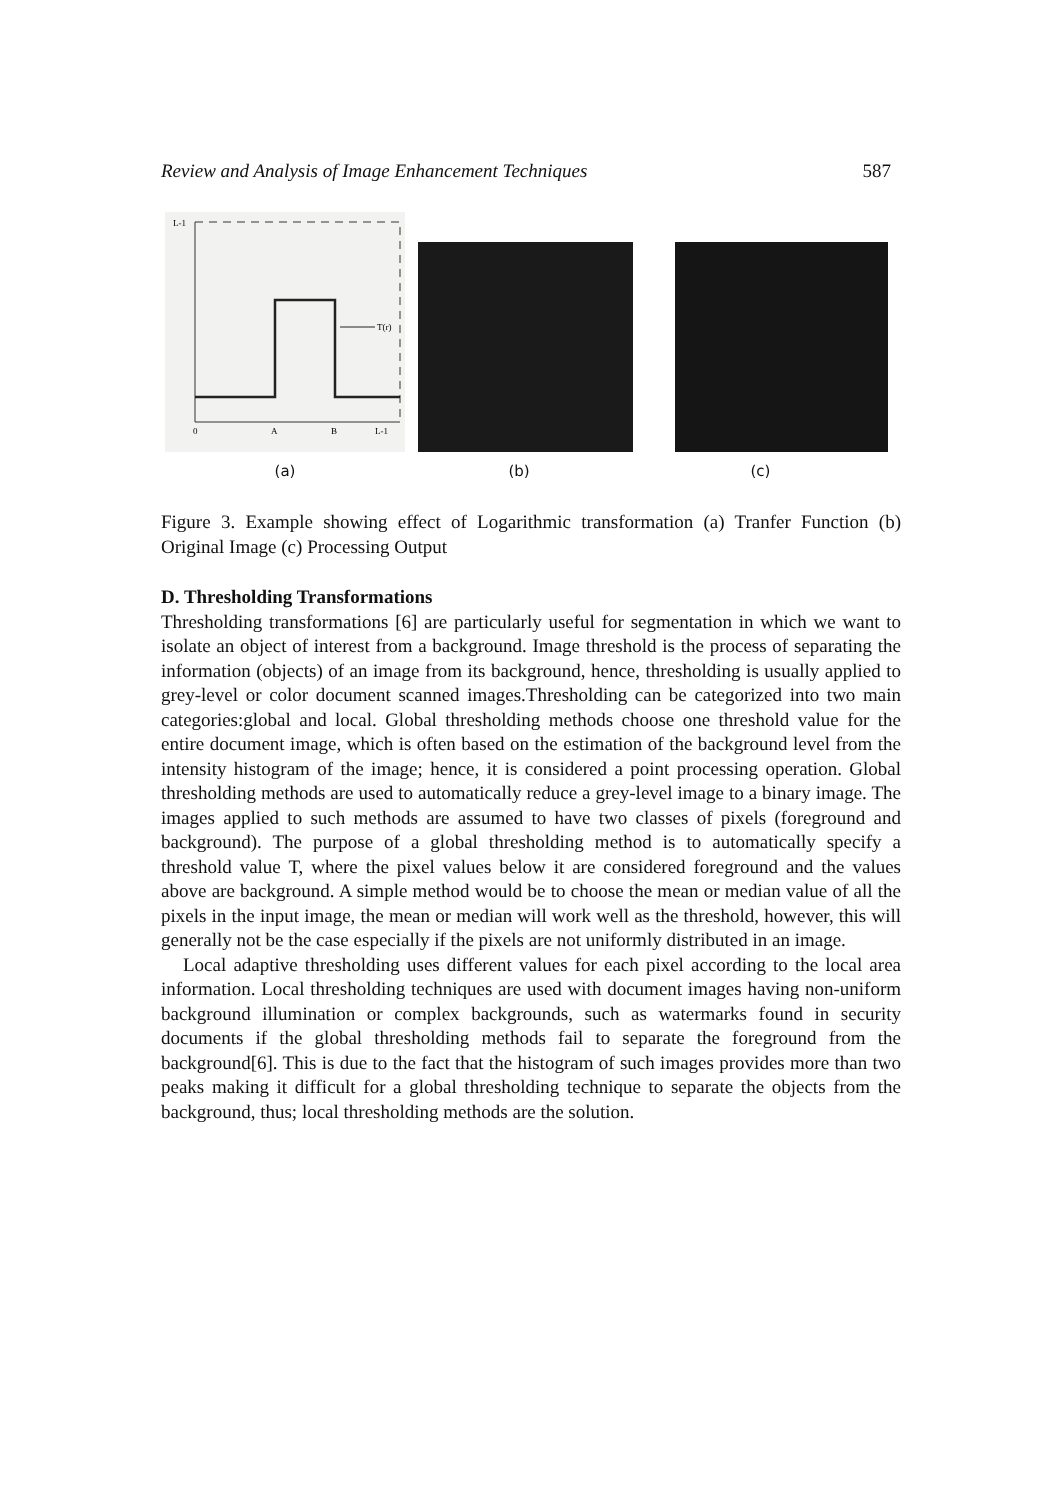Review and Analysis of Image Enhancement Techniques 587
T(r)
L-1
0
A
B
L-1
(a) (b) (c)
Figure 3. Example showing effect of Logarithmic transformation (a) Tranfer Function (b) Original Image (c) Processing Output
D. Thresholding Transformations
Thresholding transformations [6] are particularly useful for segmentation in which we want to isolate an object of interest from a background. Image threshold is the process of separating the information (objects) of an image from its background, hence, thresholding is usually applied to grey-level or color document scanned images.Thresholding can be categorized into two main categories:global and local. Global thresholding methods choose one threshold value for the entire document image, which is often based on the estimation of the background level from the intensity histogram of the image; hence, it is considered a point processing operation. Global thresholding methods are used to automatically reduce a grey-level image to a binary image. The images applied to such methods are assumed to have two classes of pixels (foreground and background). The purpose of a global thresholding method is to automatically specify a threshold value T, where the pixel values below it are considered foreground and the values above are background. A simple method would be to choose the mean or median value of all the pixels in the input image, the mean or median will work well as the threshold, however, this will generally not be the case especially if the pixels are not uniformly distributed in an image.
Local adaptive thresholding uses different values for each pixel according to the local area information. Local thresholding techniques are used with document images having non-uniform background illumination or complex backgrounds, such as watermarks found in security documents if the global thresholding methods fail to separate the foreground from the background[6]. This is due to the fact that the histogram of such images provides more than two peaks making it difficult for a global thresholding technique to separate the objects from the background, thus; local thresholding methods are the solution.